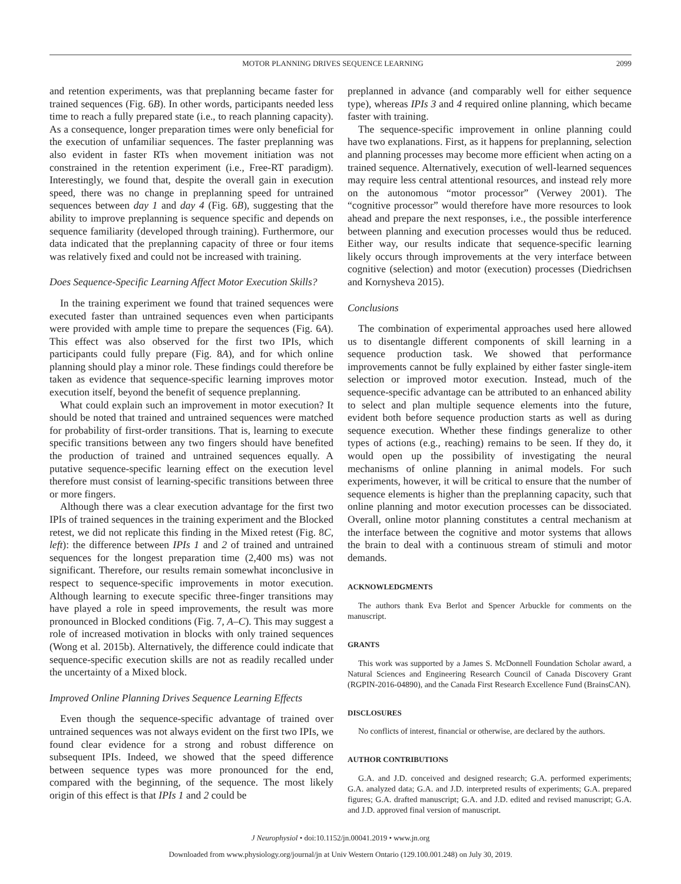MOTOR PLANNING DRIVES SEQUENCE LEARNING 2099
and retention experiments, was that preplanning became faster for trained sequences (Fig. 6B). In other words, participants needed less time to reach a fully prepared state (i.e., to reach planning capacity). As a consequence, longer preparation times were only beneficial for the execution of unfamiliar sequences. The faster preplanning was also evident in faster RTs when movement initiation was not constrained in the retention experiment (i.e., Free-RT paradigm). Interestingly, we found that, despite the overall gain in execution speed, there was no change in preplanning speed for untrained sequences between day 1 and day 4 (Fig. 6B), suggesting that the ability to improve preplanning is sequence specific and depends on sequence familiarity (developed through training). Furthermore, our data indicated that the preplanning capacity of three or four items was relatively fixed and could not be increased with training.
Does Sequence-Specific Learning Affect Motor Execution Skills?
In the training experiment we found that trained sequences were executed faster than untrained sequences even when participants were provided with ample time to prepare the sequences (Fig. 6A). This effect was also observed for the first two IPIs, which participants could fully prepare (Fig. 8A), and for which online planning should play a minor role. These findings could therefore be taken as evidence that sequence-specific learning improves motor execution itself, beyond the benefit of sequence preplanning.
What could explain such an improvement in motor execution? It should be noted that trained and untrained sequences were matched for probability of first-order transitions. That is, learning to execute specific transitions between any two fingers should have benefited the production of trained and untrained sequences equally. A putative sequence-specific learning effect on the execution level therefore must consist of learning-specific transitions between three or more fingers.
Although there was a clear execution advantage for the first two IPIs of trained sequences in the training experiment and the Blocked retest, we did not replicate this finding in the Mixed retest (Fig. 8C, left): the difference between IPIs 1 and 2 of trained and untrained sequences for the longest preparation time (2,400 ms) was not significant. Therefore, our results remain somewhat inconclusive in respect to sequence-specific improvements in motor execution. Although learning to execute specific three-finger transitions may have played a role in speed improvements, the result was more pronounced in Blocked conditions (Fig. 7, A–C). This may suggest a role of increased motivation in blocks with only trained sequences (Wong et al. 2015b). Alternatively, the difference could indicate that sequence-specific execution skills are not as readily recalled under the uncertainty of a Mixed block.
Improved Online Planning Drives Sequence Learning Effects
Even though the sequence-specific advantage of trained over untrained sequences was not always evident on the first two IPIs, we found clear evidence for a strong and robust difference on subsequent IPIs. Indeed, we showed that the speed difference between sequence types was more pronounced for the end, compared with the beginning, of the sequence. The most likely origin of this effect is that IPIs 1 and 2 could be
preplanned in advance (and comparably well for either sequence type), whereas IPIs 3 and 4 required online planning, which became faster with training.
The sequence-specific improvement in online planning could have two explanations. First, as it happens for preplanning, selection and planning processes may become more efficient when acting on a trained sequence. Alternatively, execution of well-learned sequences may require less central attentional resources, and instead rely more on the autonomous “motor processor” (Verwey 2001). The “cognitive processor” would therefore have more resources to look ahead and prepare the next responses, i.e., the possible interference between planning and execution processes would thus be reduced. Either way, our results indicate that sequence-specific learning likely occurs through improvements at the very interface between cognitive (selection) and motor (execution) processes (Diedrichsen and Kornysheva 2015).
Conclusions
The combination of experimental approaches used here allowed us to disentangle different components of skill learning in a sequence production task. We showed that performance improvements cannot be fully explained by either faster single-item selection or improved motor execution. Instead, much of the sequence-specific advantage can be attributed to an enhanced ability to select and plan multiple sequence elements into the future, evident both before sequence production starts as well as during sequence execution. Whether these findings generalize to other types of actions (e.g., reaching) remains to be seen. If they do, it would open up the possibility of investigating the neural mechanisms of online planning in animal models. For such experiments, however, it will be critical to ensure that the number of sequence elements is higher than the preplanning capacity, such that online planning and motor execution processes can be dissociated. Overall, online motor planning constitutes a central mechanism at the interface between the cognitive and motor systems that allows the brain to deal with a continuous stream of stimuli and motor demands.
ACKNOWLEDGMENTS
The authors thank Eva Berlot and Spencer Arbuckle for comments on the manuscript.
GRANTS
This work was supported by a James S. McDonnell Foundation Scholar award, a Natural Sciences and Engineering Research Council of Canada Discovery Grant (RGPIN-2016-04890), and the Canada First Research Excellence Fund (BrainsCAN).
DISCLOSURES
No conflicts of interest, financial or otherwise, are declared by the authors.
AUTHOR CONTRIBUTIONS
G.A. and J.D. conceived and designed research; G.A. performed experiments; G.A. analyzed data; G.A. and J.D. interpreted results of experiments; G.A. prepared figures; G.A. drafted manuscript; G.A. and J.D. edited and revised manuscript; G.A. and J.D. approved final version of manuscript.
J Neurophysiol • doi:10.1152/jn.00041.2019 • www.jn.org
Downloaded from www.physiology.org/journal/jn at Univ Western Ontario (129.100.001.248) on July 30, 2019.